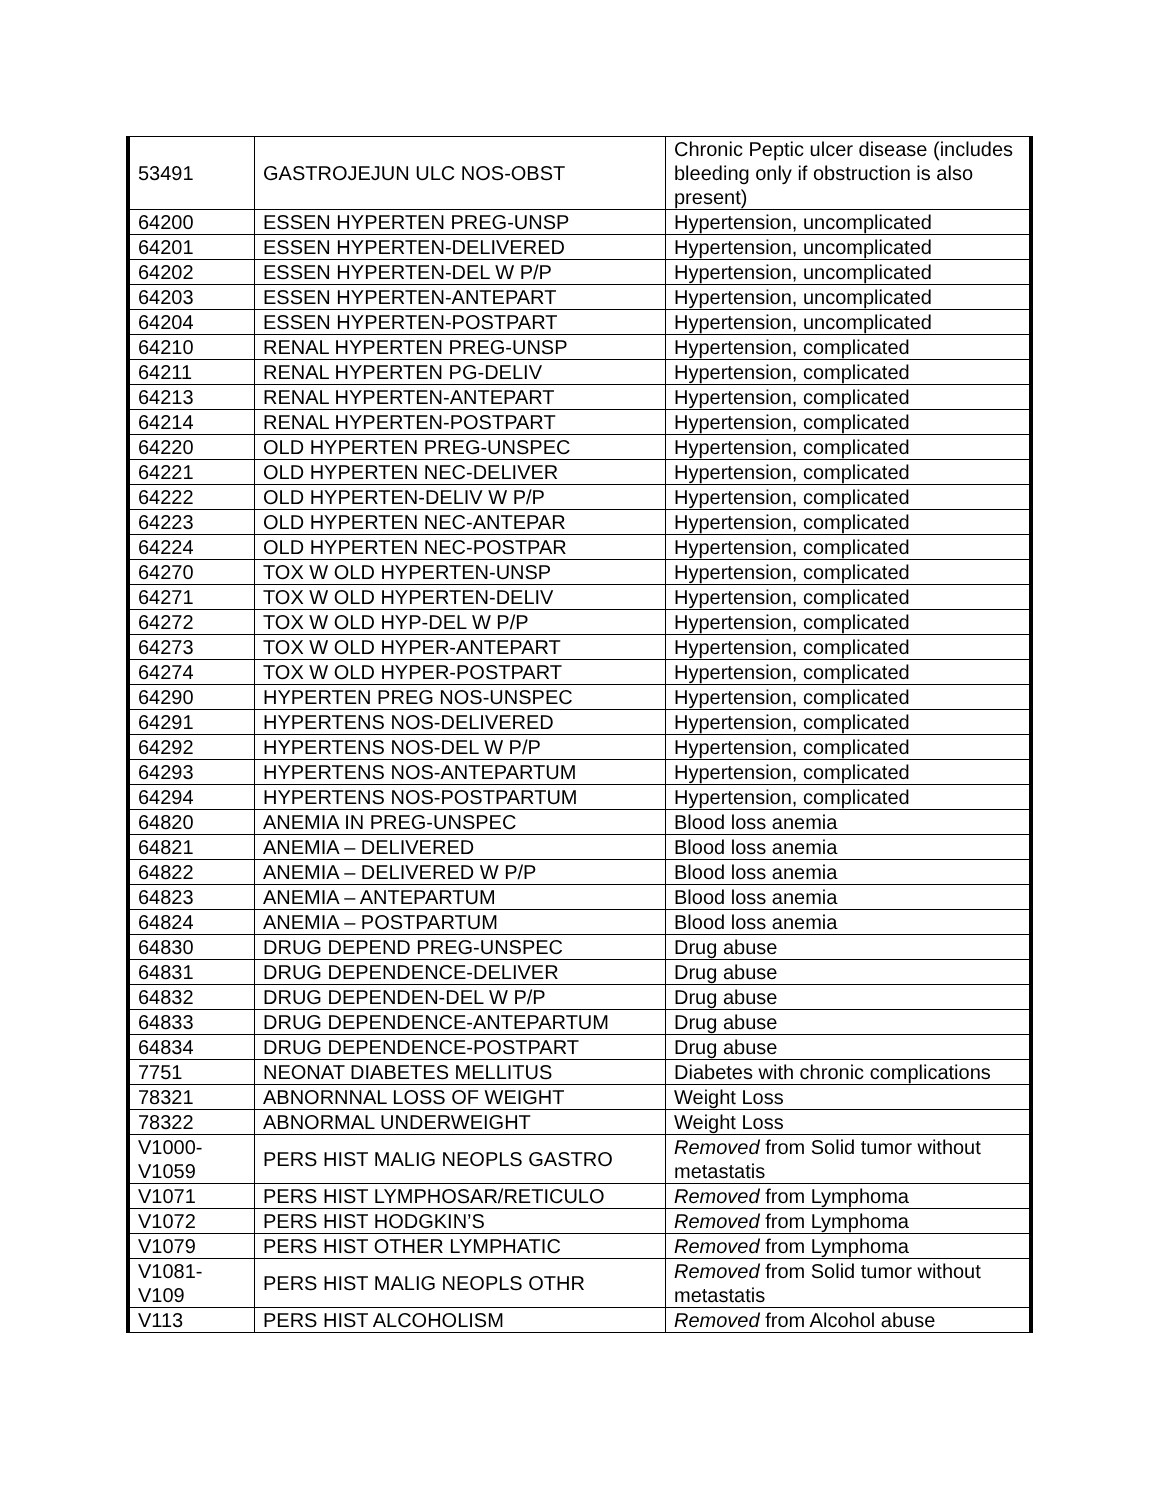| 53491 | GASTROJEJUN ULC NOS-OBST | Chronic Peptic ulcer disease (includes bleeding only if obstruction is also present) |
| 64200 | ESSEN HYPERTEN PREG-UNSP | Hypertension, uncomplicated |
| 64201 | ESSEN HYPERTEN-DELIVERED | Hypertension, uncomplicated |
| 64202 | ESSEN HYPERTEN-DEL W P/P | Hypertension, uncomplicated |
| 64203 | ESSEN HYPERTEN-ANTEPART | Hypertension, uncomplicated |
| 64204 | ESSEN HYPERTEN-POSTPART | Hypertension, uncomplicated |
| 64210 | RENAL HYPERTEN PREG-UNSP | Hypertension, complicated |
| 64211 | RENAL HYPERTEN PG-DELIV | Hypertension, complicated |
| 64213 | RENAL HYPERTEN-ANTEPART | Hypertension, complicated |
| 64214 | RENAL HYPERTEN-POSTPART | Hypertension, complicated |
| 64220 | OLD HYPERTEN PREG-UNSPEC | Hypertension, complicated |
| 64221 | OLD HYPERTEN NEC-DELIVER | Hypertension, complicated |
| 64222 | OLD HYPERTEN-DELIV W P/P | Hypertension, complicated |
| 64223 | OLD HYPERTEN NEC-ANTEPAR | Hypertension, complicated |
| 64224 | OLD HYPERTEN NEC-POSTPAR | Hypertension, complicated |
| 64270 | TOX W OLD HYPERTEN-UNSP | Hypertension, complicated |
| 64271 | TOX W OLD HYPERTEN-DELIV | Hypertension, complicated |
| 64272 | TOX W OLD HYP-DEL W P/P | Hypertension, complicated |
| 64273 | TOX W OLD HYPER-ANTEPART | Hypertension, complicated |
| 64274 | TOX W OLD HYPER-POSTPART | Hypertension, complicated |
| 64290 | HYPERTEN PREG NOS-UNSPEC | Hypertension, complicated |
| 64291 | HYPERTENS NOS-DELIVERED | Hypertension, complicated |
| 64292 | HYPERTENS NOS-DEL W P/P | Hypertension, complicated |
| 64293 | HYPERTENS NOS-ANTEPARTUM | Hypertension, complicated |
| 64294 | HYPERTENS NOS-POSTPARTUM | Hypertension, complicated |
| 64820 | ANEMIA IN PREG-UNSPEC | Blood loss anemia |
| 64821 | ANEMIA – DELIVERED | Blood loss anemia |
| 64822 | ANEMIA – DELIVERED W P/P | Blood loss anemia |
| 64823 | ANEMIA – ANTEPARTUM | Blood loss anemia |
| 64824 | ANEMIA – POSTPARTUM | Blood loss anemia |
| 64830 | DRUG DEPEND PREG-UNSPEC | Drug abuse |
| 64831 | DRUG DEPENDENCE-DELIVER | Drug abuse |
| 64832 | DRUG DEPENDEN-DEL W P/P | Drug abuse |
| 64833 | DRUG DEPENDENCE-ANTEPARTUM | Drug abuse |
| 64834 | DRUG DEPENDENCE-POSTPART | Drug abuse |
| 7751 | NEONAT DIABETES MELLITUS | Diabetes with chronic complications |
| 78321 | ABNORNNAL LOSS OF WEIGHT | Weight Loss |
| 78322 | ABNORMAL UNDERWEIGHT | Weight Loss |
| V1000- V1059 | PERS HIST MALIG NEOPLS GASTRO | Removed from Solid tumor without metastatis |
| V1071 | PERS HIST LYMPHOSAR/RETICULO | Removed from Lymphoma |
| V1072 | PERS HIST HODGKIN’S | Removed from Lymphoma |
| V1079 | PERS HIST OTHER LYMPHATIC | Removed from Lymphoma |
| V1081- V109 | PERS HIST MALIG NEOPLS OTHR | Removed from Solid tumor without metastatis |
| V113 | PERS HIST ALCOHOLISM | Removed from Alcohol abuse |